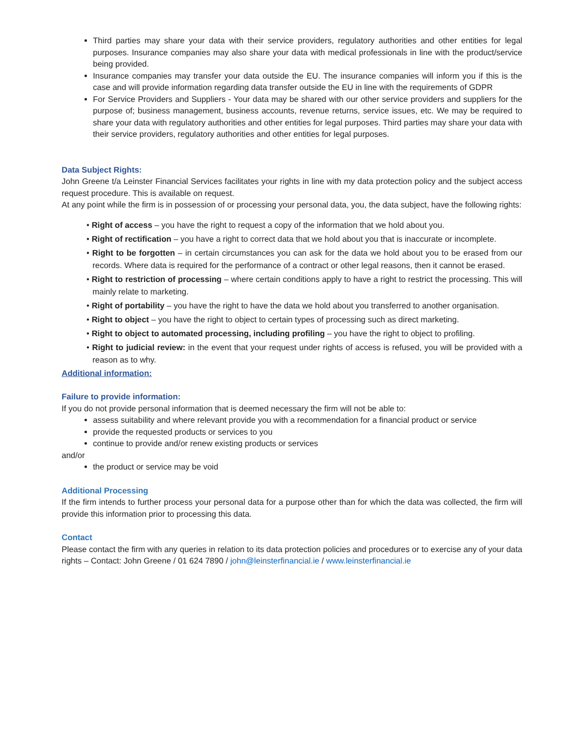Third parties may share your data with their service providers, regulatory authorities and other entities for legal purposes. Insurance companies may also share your data with medical professionals in line with the product/service being provided.
Insurance companies may transfer your data outside the EU. The insurance companies will inform you if this is the case and will provide information regarding data transfer outside the EU in line with the requirements of GDPR
For Service Providers and Suppliers - Your data may be shared with our other service providers and suppliers for the purpose of; business management, business accounts, revenue returns, service issues, etc. We may be required to share your data with regulatory authorities and other entities for legal purposes. Third parties may share your data with their service providers, regulatory authorities and other entities for legal purposes.
Data Subject Rights:
John Greene t/a Leinster Financial Services facilitates your rights in line with my data protection policy and the subject access request procedure. This is available on request.
At any point while the firm is in possession of or processing your personal data, you, the data subject, have the following rights:
• Right of access – you have the right to request a copy of the information that we hold about you.
• Right of rectification – you have a right to correct data that we hold about you that is inaccurate or incomplete.
• Right to be forgotten – in certain circumstances you can ask for the data we hold about you to be erased from our records. Where data is required for the performance of a contract or other legal reasons, then it cannot be erased.
• Right to restriction of processing – where certain conditions apply to have a right to restrict the processing. This will mainly relate to marketing.
• Right of portability – you have the right to have the data we hold about you transferred to another organisation.
• Right to object – you have the right to object to certain types of processing such as direct marketing.
• Right to object to automated processing, including profiling – you have the right to object to profiling.
• Right to judicial review: in the event that your request under rights of access is refused, you will be provided with a reason as to why.
Additional information:
Failure to provide information:
If you do not provide personal information that is deemed necessary the firm will not be able to:
assess suitability and where relevant provide you with a recommendation for a financial product or service
provide the requested products or services to you
continue to provide and/or renew existing products or services
and/or
the product or service may be void
Additional Processing
If the firm intends to further process your personal data for a purpose other than for which the data was collected, the firm will provide this information prior to processing this data.
Contact
Please contact the firm with any queries in relation to its data protection policies and procedures or to exercise any of your data rights – Contact: John Greene / 01 624 7890 / john@leinsterfinancial.ie / www.leinsterfinancial.ie